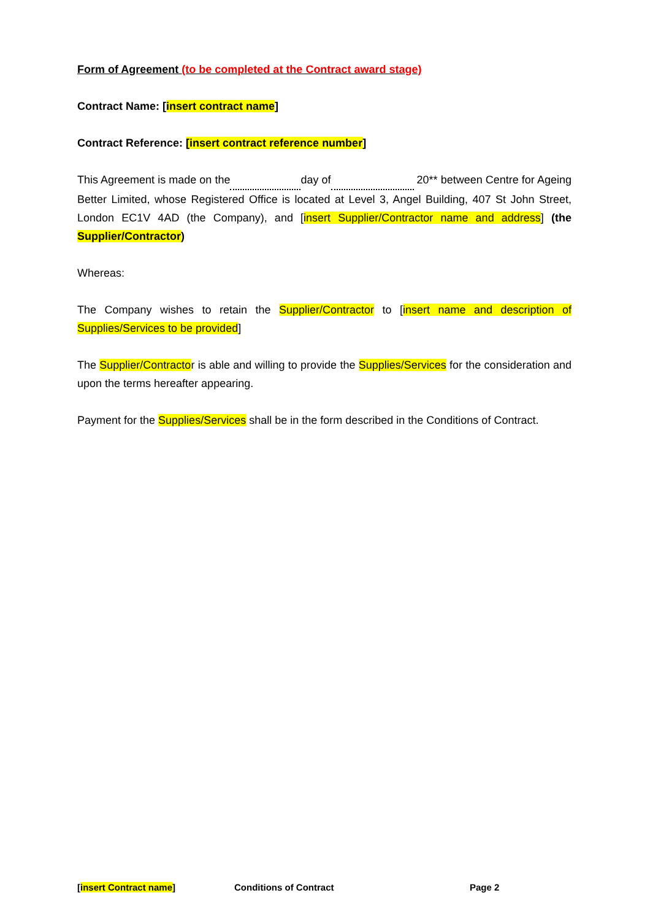Form of Agreement (to be completed at the Contract award stage)
Contract Name: [insert contract name]
Contract Reference: [insert contract reference number]
This Agreement is made on the day of 20** between Centre for Ageing Better Limited, whose Registered Office is located at Level 3, Angel Building, 407 St John Street, London EC1V 4AD (the Company), and [insert Supplier/Contractor name and address] (the Supplier/Contractor)
Whereas:
The Company wishes to retain the Supplier/Contractor to [insert name and description of Supplies/Services to be provided]
The Supplier/Contractor is able and willing to provide the Supplies/Services for the consideration and upon the terms hereafter appearing.
Payment for the Supplies/Services shall be in the form described in the Conditions of Contract.
[insert Contract name] Conditions of Contract Page 2